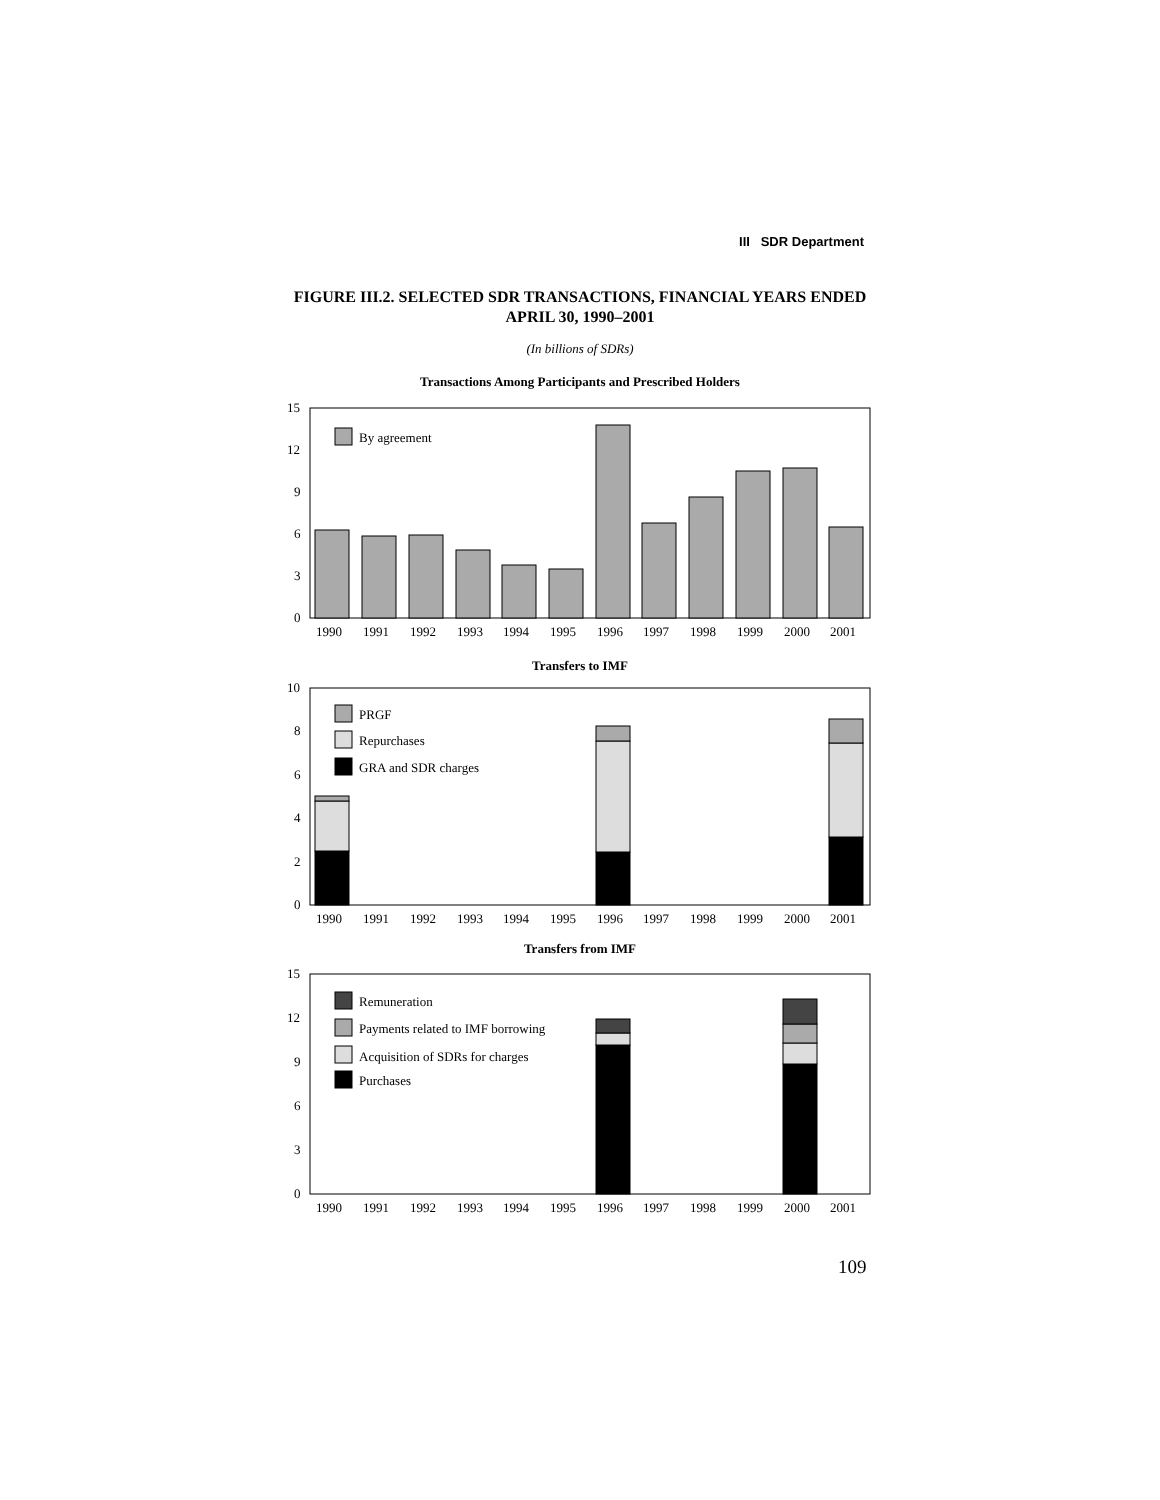III SDR Department
FIGURE III.2. SELECTED SDR TRANSACTIONS, FINANCIAL YEARS ENDED
APRIL 30, 1990–2001
(In billions of SDRs)
Transactions Among Participants and Prescribed Holders
0
3
6
9
12
15
By agreement
1990
1991
1992
1993
1994
1995
1996
1997
1998
1999
2000
2001
Transfers to IMF
0
2
4
6
8
10
PRGF
Repurchases
GRA and SDR charges
1990
1991
1992
1993
1994
1995
1996
1997
1998
1999
2000
2001
Transfers from IMF
0
3
6
9
12
15
Remuneration
Payments related to IMF borrowing
Acquisition of SDRs for charges
Purchases
1990
1991
1992
1993
1994
1995
1996
1997
1998
1999
2000
2001
109